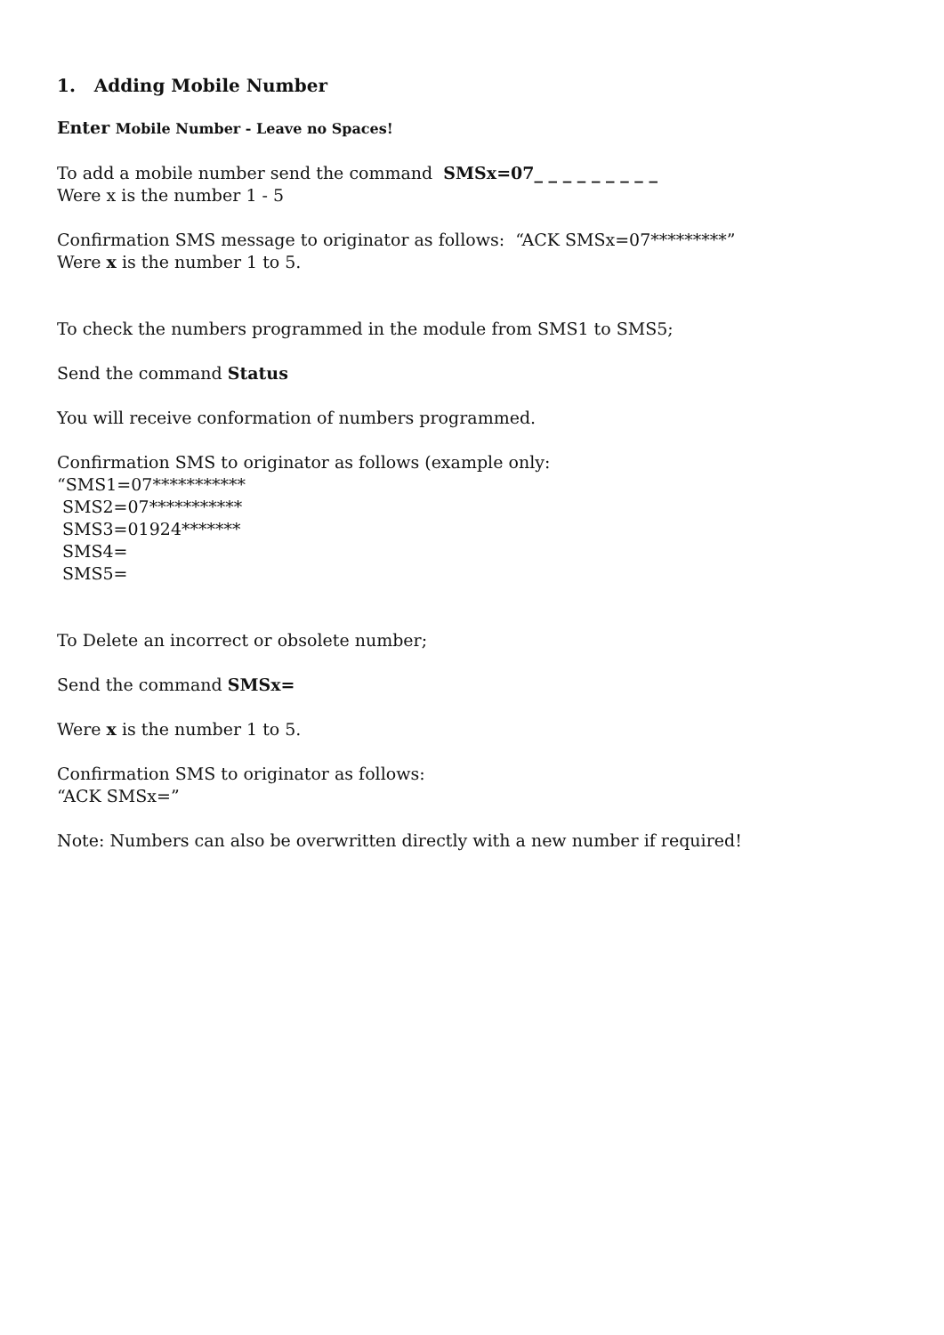1. Adding Mobile Number
Enter Mobile Number - Leave no Spaces!
To add a mobile number send the command SMSx=07_ _ _ _ _ _ _ _ _
Were x is the number 1 - 5
Confirmation SMS message to originator as follows: “ACK SMSx=07*********”
Were x is the number 1 to 5.
To check the numbers programmed in the module from SMS1 to SMS5;
Send the command Status
You will receive conformation of numbers programmed.
Confirmation SMS to originator as follows (example only:
“SMS1=07***********
SMS2=07***********
SMS3=01924*******
SMS4=
SMS5=
To Delete an incorrect or obsolete number;
Send the command SMSx=
Were x is the number 1 to 5.
Confirmation SMS to originator as follows:
“ACK SMSx=”
Note: Numbers can also be overwritten directly with a new number if required!